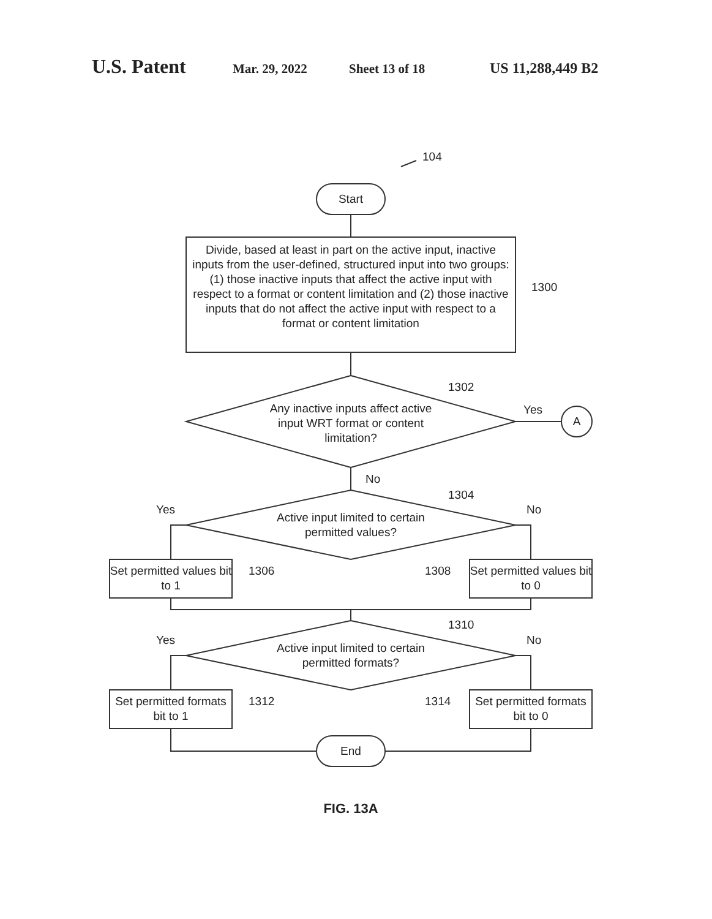U.S. Patent Mar. 29, 2022 Sheet 13 of 18 US 11,288,449 B2
104
Start
Divide, based at least in part on the active input, inactive inputs from the user-defined, structured input into two groups: (1) those inactive inputs that affect the active input with respect to a format or content limitation and (2) those inactive inputs that do not affect the active input with respect to a format or content limitation
1300
1302
Any inactive inputs affect active input WRT format or content limitation?
Yes
A
No
1304
Yes No
Active input limited to certain permitted values?
Set permitted values bit to 1
1306 1308
Set permitted values bit to 0
1310
Yes No
Active input limited to certain permitted formats?
Set permitted formats bit to 1
1312 1314
Set permitted formats bit to 0
End
FIG. 13A